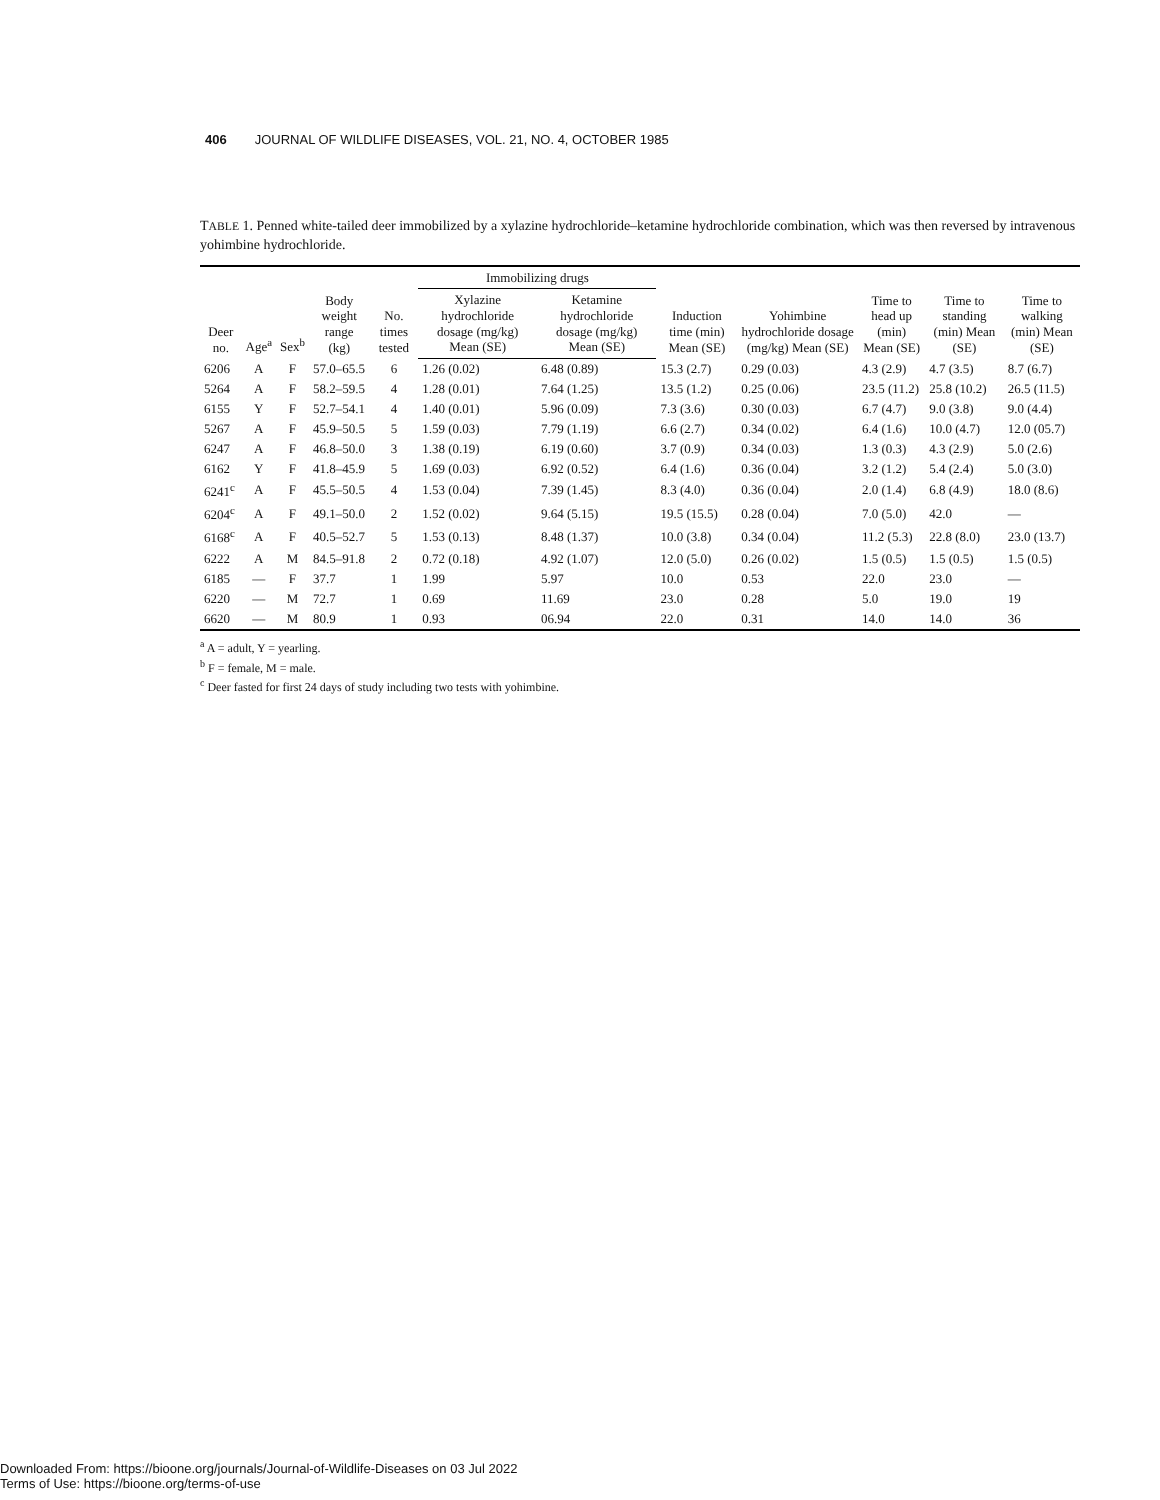406 JOURNAL OF WILDLIFE DISEASES, VOL. 21, NO. 4, OCTOBER 1985
TABLE 1. Penned white-tailed deer immobilized by a xylazine hydrochloride–ketamine hydrochloride combination, which was then reversed by intravenous yohimbine hydrochloride.
| Deer no. | Age<sup>a</sup> | Sex<sup>b</sup> | Body weight range (kg) | No. times tested | Immobilizing drugs | | Induction time (min) Mean (SE) | Yohimbine hydrochloride dosage (mg/kg) Mean (SE) | Time to head up (min) Mean (SE) | Time to standing (min) Mean (SE) | Time to walking (min) Mean (SE) |
| --- | --- | --- | --- | --- | --- | --- | --- | --- | --- | --- | --- |
| | | | | | Xylazine hydrochloride dosage (mg/kg) Mean (SE) | Ketamine hydrochloride dosage (mg/kg) Mean (SE) | | | | | |
| 6206 | A | F | 57.0–65.5 | 6 | 1.26 (0.02) | 6.48 (0.89) | 15.3 (2.7) | 0.29 (0.03) | 4.3 (2.9) | 4.7 (3.5) | 8.7 (6.7) |
| 5264 | A | F | 58.2–59.5 | 4 | 1.28 (0.01) | 7.64 (1.25) | 13.5 (1.2) | 0.25 (0.06) | 23.5 (11.2) | 25.8 (10.2) | 26.5 (11.5) |
| 6155 | Y | F | 52.7–54.1 | 4 | 1.40 (0.01) | 5.96 (0.09) | 7.3 (3.6) | 0.30 (0.03) | 6.7 (4.7) | 9.0 (3.8) | 9.0 (4.4) |
| 5267 | A | F | 45.9–50.5 | 5 | 1.59 (0.03) | 7.79 (1.19) | 6.6 (2.7) | 0.34 (0.02) | 6.4 (1.6) | 10.0 (4.7) | 12.0 (05.7) |
| 6247 | A | F | 46.8–50.0 | 3 | 1.38 (0.19) | 6.19 (0.60) | 3.7 (0.9) | 0.34 (0.03) | 1.3 (0.3) | 4.3 (2.9) | 5.0 (2.6) |
| 6162 | Y | F | 41.8–45.9 | 5 | 1.69 (0.03) | 6.92 (0.52) | 6.4 (1.6) | 0.36 (0.04) | 3.2 (1.2) | 5.4 (2.4) | 5.0 (3.0) |
| 6241<sup>c</sup> | A | F | 45.5–50.5 | 4 | 1.53 (0.04) | 7.39 (1.45) | 8.3 (4.0) | 0.36 (0.04) | 2.0 (1.4) | 6.8 (4.9) | 18.0 (8.6) |
| 6204<sup>c</sup> | A | F | 49.1–50.0 | 2 | 1.52 (0.02) | 9.64 (5.15) | 19.5 (15.5) | 0.28 (0.04) | 7.0 (5.0) | 42.0 | — |
| 6168<sup>c</sup> | A | F | 40.5–52.7 | 5 | 1.53 (0.13) | 8.48 (1.37) | 10.0 (3.8) | 0.34 (0.04) | 11.2 (5.3) | 22.8 (8.0) | 23.0 (13.7) |
| 6222 | A | M | 84.5–91.8 | 2 | 0.72 (0.18) | 4.92 (1.07) | 12.0 (5.0) | 0.26 (0.02) | 1.5 (0.5) | 1.5 (0.5) | 1.5 (0.5) |
| 6185 | — | F | 37.7 | 1 | 1.99 | 5.97 | 10.0 | 0.53 | 22.0 | 23.0 | — |
| 6220 | — | M | 72.7 | 1 | 0.69 | 11.69 | 23.0 | 0.28 | 5.0 | 19.0 | 19 |
| 6620 | — | M | 80.9 | 1 | 0.93 | 06.94 | 22.0 | 0.31 | 14.0 | 14.0 | 36 |
<sup>a</sup> A = adult, Y = yearling.
<sup>b</sup> F = female, M = male.
<sup>c</sup> Deer fasted for first 24 days of study including two tests with yohimbine.
Downloaded From: https://bioone.org/journals/Journal-of-Wildlife-Diseases on 03 Jul 2022
Terms of Use: https://bioone.org/terms-of-use